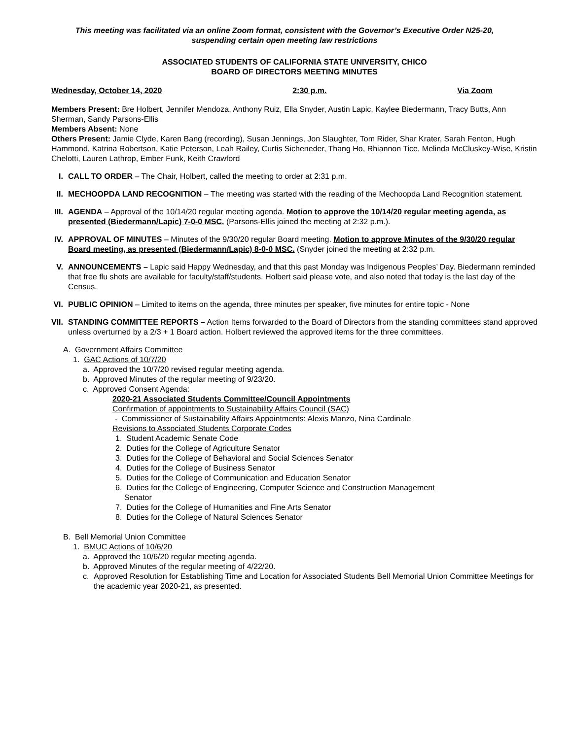This meeting was facilitated via an online Zoom format, consistent with the Governor’s Executive Order N25-20,
suspending certain open meeting law restrictions
ASSOCIATED STUDENTS OF CALIFORNIA STATE UNIVERSITY, CHICO
BOARD OF DIRECTORS MEETING MINUTES
Wednesday, October 14, 2020 2:30 p.m. Via Zoom
Members Present: Bre Holbert, Jennifer Mendoza, Anthony Ruiz, Ella Snyder, Austin Lapic, Kaylee Biedermann, Tracy Butts, Ann Sherman, Sandy Parsons-Ellis
Members Absent: None
Others Present: Jamie Clyde, Karen Bang (recording), Susan Jennings, Jon Slaughter, Tom Rider, Shar Krater, Sarah Fenton, Hugh Hammond, Katrina Robertson, Katie Peterson, Leah Railey, Curtis Sicheneder, Thang Ho, Rhiannon Tice, Melinda McCluskey-Wise, Kristin Chelotti, Lauren Lathrop, Ember Funk, Keith Crawford
I. CALL TO ORDER – The Chair, Holbert, called the meeting to order at 2:31 p.m.
II. MECHOOPDA LAND RECOGNITION – The meeting was started with the reading of the Mechoopda Land Recognition statement.
III.
AGENDA – Approval of the 10/14/20 regular meeting agenda. Motion to approve the 10/14/20 regular meeting agenda, as presented (Biedermann/Lapic) 7-0-0 MSC. (Parsons-Ellis joined the meeting at 2:32 p.m.).
IV. APPROVAL OF MINUTES – Minutes of the 9/30/20 regular Board meeting. Motion to approve Minutes of the 9/30/20 regular Board meeting, as presented (Biedermann/Lapic) 8-0-0 MSC. (Snyder joined the meeting at 2:32 p.m.
V. ANNOUNCEMENTS – Lapic said Happy Wednesday, and that this past Monday was Indigenous Peoples’ Day. Biedermann reminded that free flu shots are available for faculty/staff/students. Holbert said please vote, and also noted that today is the last day of the Census.
VI. PUBLIC OPINION – Limited to items on the agenda, three minutes per speaker, five minutes for entire topic - None
VII.
STANDING COMMITTEE REPORTS – Action Items forwarded to the Board of Directors from the standing committees stand approved unless overturned by a 2/3 + 1 Board action. Holbert reviewed the approved items for the three committees.
A. Government Affairs Committee
1. GAC Actions of 10/7/20
a. Approved the 10/7/20 revised regular meeting agenda.
b. Approved Minutes of the regular meeting of 9/23/20.
c. Approved Consent Agenda:
2020-21 Associated Students Committee/Council Appointments
Confirmation of appointments to Sustainability Affairs Council (SAC)
- Commissioner of Sustainability Affairs Appointments: Alexis Manzo, Nina Cardinale
Revisions to Associated Students Corporate Codes
1. Student Academic Senate Code
2. Duties for the College of Agriculture Senator
3. Duties for the College of Behavioral and Social Sciences Senator
4. Duties for the College of Business Senator
5. Duties for the College of Communication and Education Senator
6. Duties for the College of Engineering, Computer Science and Construction Management
Senator
7. Duties for the College of Humanities and Fine Arts Senator
8. Duties for the College of Natural Sciences Senator
B. Bell Memorial Union Committee
1. BMUC Actions of 10/6/20
a. Approved the 10/6/20 regular meeting agenda.
b. Approved Minutes of the regular meeting of 4/22/20.
c. Approved Resolution for Establishing Time and Location for Associated Students Bell Memorial Union Committee Meetings for the academic year 2020-21, as presented.